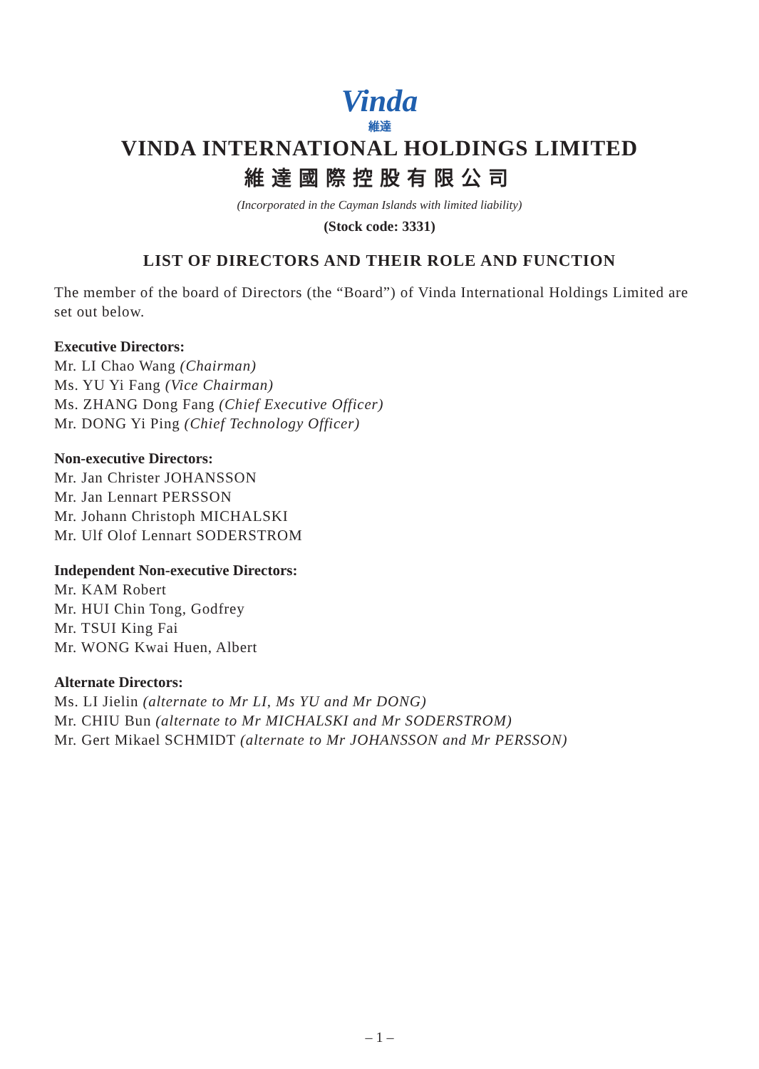Vinda
維達
VINDA INTERNATIONAL HOLDINGS LIMITED
維達國際控股有限公司
(Incorporated in the Cayman Islands with limited liability)
(Stock code: 3331)
LIST OF DIRECTORS AND THEIR ROLE AND FUNCTION
The member of the board of Directors (the “Board”) of Vinda International Holdings Limited are set out below.
Executive Directors:
Mr. LI Chao Wang (Chairman)
Ms. YU Yi Fang (Vice Chairman)
Ms. ZHANG Dong Fang (Chief Executive Officer)
Mr. DONG Yi Ping (Chief Technology Officer)
Non-executive Directors:
Mr. Jan Christer JOHANSSON
Mr. Jan Lennart PERSSON
Mr. Johann Christoph MICHALSKI
Mr. Ulf Olof Lennart SODERSTROM
Independent Non-executive Directors:
Mr. KAM Robert
Mr. HUI Chin Tong, Godfrey
Mr. TSUI King Fai
Mr. WONG Kwai Huen, Albert
Alternate Directors:
Ms. LI Jielin (alternate to Mr LI, Ms YU and Mr DONG)
Mr. CHIU Bun (alternate to Mr MICHALSKI and Mr SODERSTROM)
Mr. Gert Mikael SCHMIDT (alternate to Mr JOHANSSON and Mr PERSSON)
– 1 –